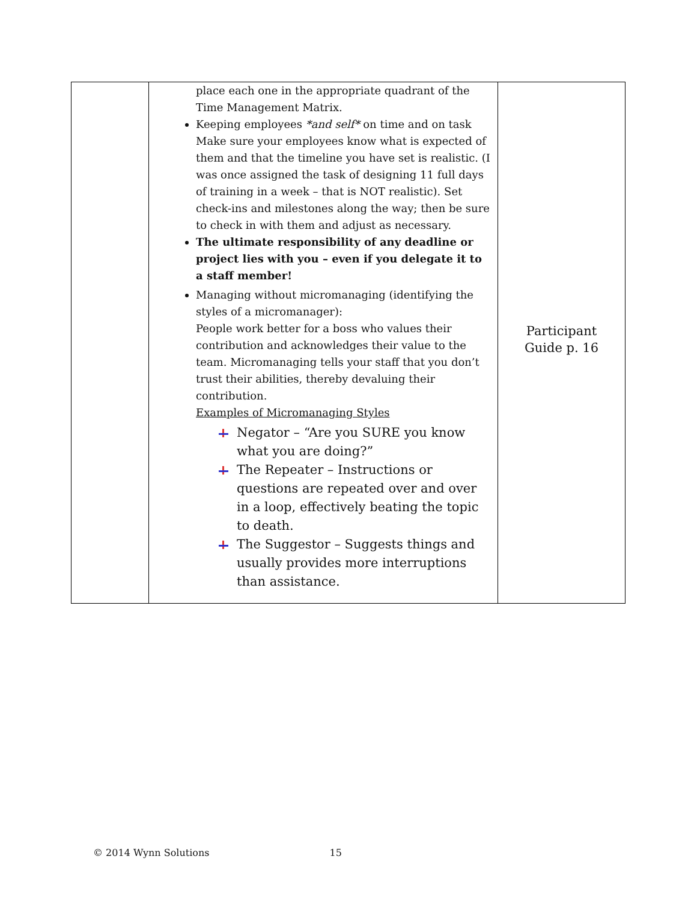| | place each one in the appropriate quadrant of the Time Management Matrix. Keeping employees *and self* on time and on task Make sure your employees know what is expected of them and that the timeline you have set is realistic. (I was once assigned the task of designing 11 full days of training in a week – that is NOT realistic). Set check-ins and milestones along the way; then be sure to check in with them and adjust as necessary. The ultimate responsibility of any deadline or project lies with you – even if you delegate it to a staff member! Managing without micromanaging (identifying the styles of a micromanager): People work better for a boss who values their contribution and acknowledges their value to the team. Micromanaging tells your staff that you don’t trust their abilities, thereby devaluing their contribution. Examples of Micromanaging Styles Negator – “Are you SURE you know what you are doing?” The Repeater – Instructions or questions are repeated over and over in a loop, effectively beating the topic to death. The Suggestor – Suggests things and usually provides more interruptions than assistance. | Participant Guide p. 16 |
© 2014 Wynn Solutions 15